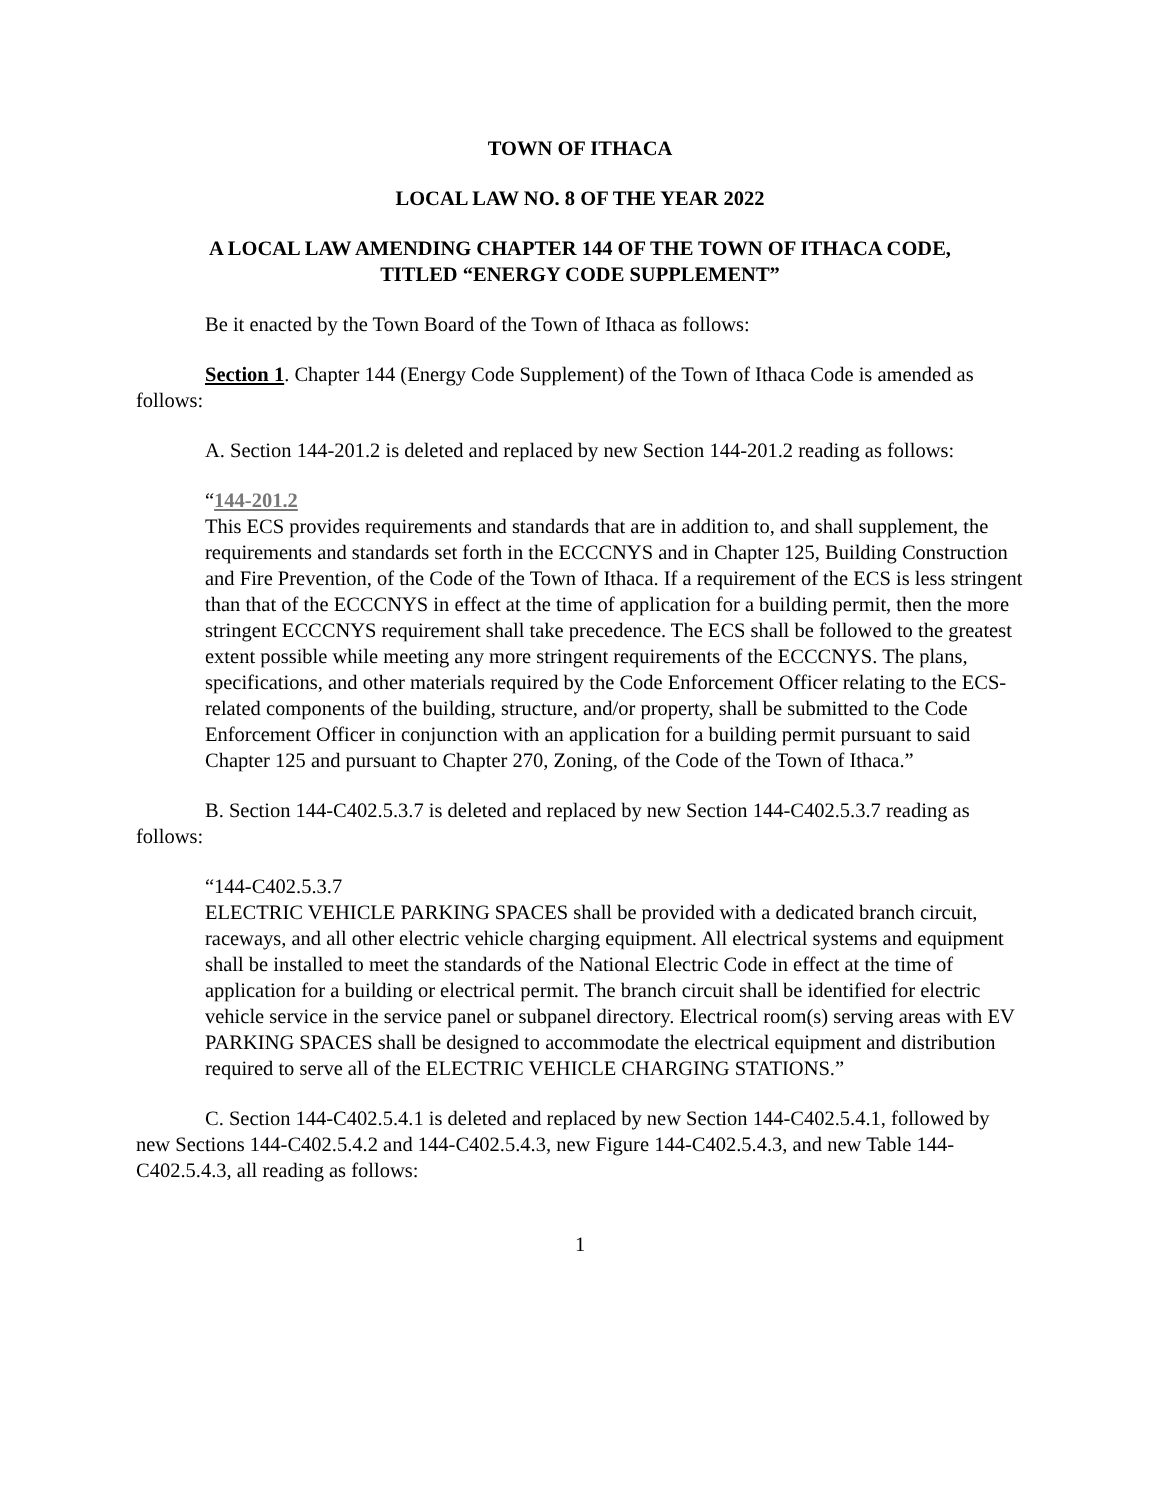TOWN OF ITHACA
LOCAL LAW NO. 8 OF THE YEAR 2022
A LOCAL LAW AMENDING CHAPTER 144 OF THE TOWN OF ITHACA CODE,
TITLED “ENERGY CODE SUPPLEMENT”
Be it enacted by the Town Board of the Town of Ithaca as follows:
Section 1. Chapter 144 (Energy Code Supplement) of the Town of Ithaca Code is amended as follows:
A. Section 144-201.2 is deleted and replaced by new Section 144-201.2 reading as follows:
“144-201.2
This ECS provides requirements and standards that are in addition to, and shall supplement, the requirements and standards set forth in the ECCCNYS and in Chapter 125, Building Construction and Fire Prevention, of the Code of the Town of Ithaca. If a requirement of the ECS is less stringent than that of the ECCCNYS in effect at the time of application for a building permit, then the more stringent ECCCNYS requirement shall take precedence. The ECS shall be followed to the greatest extent possible while meeting any more stringent requirements of the ECCCNYS. The plans, specifications, and other materials required by the Code Enforcement Officer relating to the ECS-related components of the building, structure, and/or property, shall be submitted to the Code Enforcement Officer in conjunction with an application for a building permit pursuant to said Chapter 125 and pursuant to Chapter 270, Zoning, of the Code of the Town of Ithaca.”
B. Section 144-C402.5.3.7 is deleted and replaced by new Section 144-C402.5.3.7 reading as follows:
“144-C402.5.3.7
ELECTRIC VEHICLE PARKING SPACES shall be provided with a dedicated branch circuit, raceways, and all other electric vehicle charging equipment. All electrical systems and equipment shall be installed to meet the standards of the National Electric Code in effect at the time of application for a building or electrical permit. The branch circuit shall be identified for electric vehicle service in the service panel or subpanel directory. Electrical room(s) serving areas with EV PARKING SPACES shall be designed to accommodate the electrical equipment and distribution required to serve all of the ELECTRIC VEHICLE CHARGING STATIONS.”
C. Section 144-C402.5.4.1 is deleted and replaced by new Section 144-C402.5.4.1, followed by new Sections 144-C402.5.4.2 and 144-C402.5.4.3, new Figure 144-C402.5.4.3, and new Table 144-C402.5.4.3, all reading as follows:
1